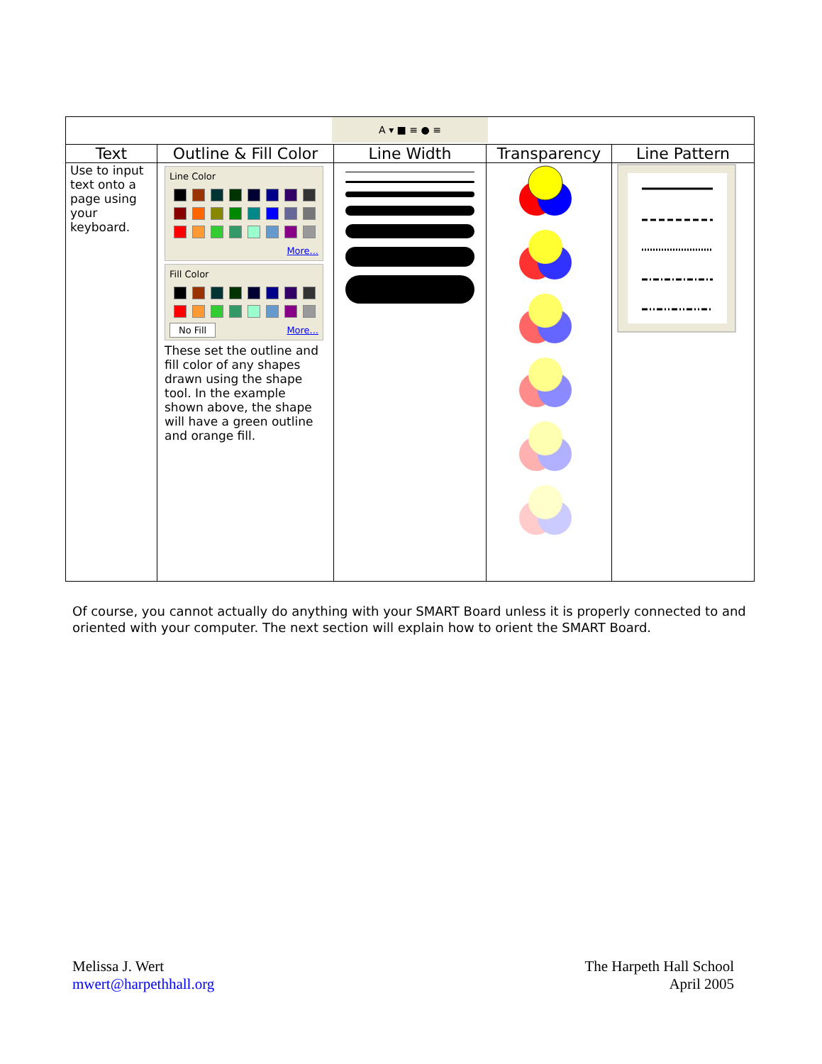| A ▾ ■ ≡ ● ≡ | | | | |
| Text | Outline & Fill Color | Line Width | Transparency | Line Pattern |
| Use to input text onto a page using your keyboard. | Line Color More... Fill Color No Fill More... These set the outline and fill color of any shapes drawn using the shape tool. In the example shown above, the shape will have a green outline and orange fill. | | | |
Of course, you cannot actually do anything with your SMART Board unless it is properly connected to and oriented with your computer. The next section will explain how to orient the SMART Board.
Melissa J. Wert
mwert@harpethhall.org
The Harpeth Hall School
April 2005